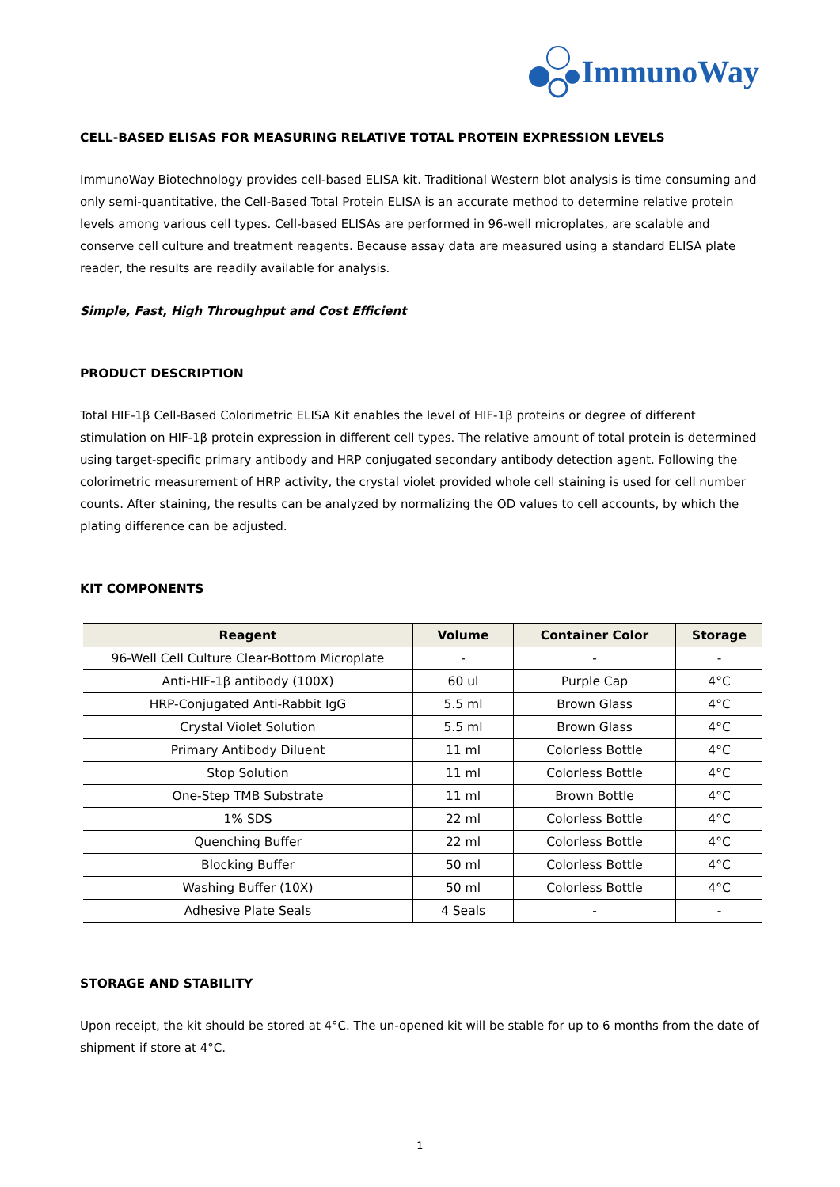ImmunoWay
CELL-BASED ELISAS FOR MEASURING RELATIVE TOTAL PROTEIN EXPRESSION LEVELS
ImmunoWay Biotechnology provides cell-based ELISA kit. Traditional Western blot analysis is time consuming and only semi-quantitative, the Cell-Based Total Protein ELISA is an accurate method to determine relative protein levels among various cell types. Cell-based ELISAs are performed in 96-well microplates, are scalable and conserve cell culture and treatment reagents. Because assay data are measured using a standard ELISA plate reader, the results are readily available for analysis.
Simple, Fast, High Throughput and Cost Efficient
PRODUCT DESCRIPTION
Total HIF-1β Cell-Based Colorimetric ELISA Kit enables the level of HIF-1β proteins or degree of different stimulation on HIF-1β protein expression in different cell types. The relative amount of total protein is determined using target-specific primary antibody and HRP conjugated secondary antibody detection agent. Following the colorimetric measurement of HRP activity, the crystal violet provided whole cell staining is used for cell number counts. After staining, the results can be analyzed by normalizing the OD values to cell accounts, by which the plating difference can be adjusted.
KIT COMPONENTS
| Reagent | Volume | Container Color | Storage |
| --- | --- | --- | --- |
| 96-Well Cell Culture Clear-Bottom Microplate | - | - | - |
| Anti-HIF-1β antibody (100X) | 60 ul | Purple Cap | 4°C |
| HRP-Conjugated Anti-Rabbit IgG | 5.5 ml | Brown Glass | 4°C |
| Crystal Violet Solution | 5.5 ml | Brown Glass | 4°C |
| Primary Antibody Diluent | 11 ml | Colorless Bottle | 4°C |
| Stop Solution | 11 ml | Colorless Bottle | 4°C |
| One-Step TMB Substrate | 11 ml | Brown Bottle | 4°C |
| 1% SDS | 22 ml | Colorless Bottle | 4°C |
| Quenching Buffer | 22 ml | Colorless Bottle | 4°C |
| Blocking Buffer | 50 ml | Colorless Bottle | 4°C |
| Washing Buffer (10X) | 50 ml | Colorless Bottle | 4°C |
| Adhesive Plate Seals | 4 Seals | - | - |
STORAGE AND STABILITY
Upon receipt, the kit should be stored at 4°C. The un-opened kit will be stable for up to 6 months from the date of shipment if store at 4°C.
1